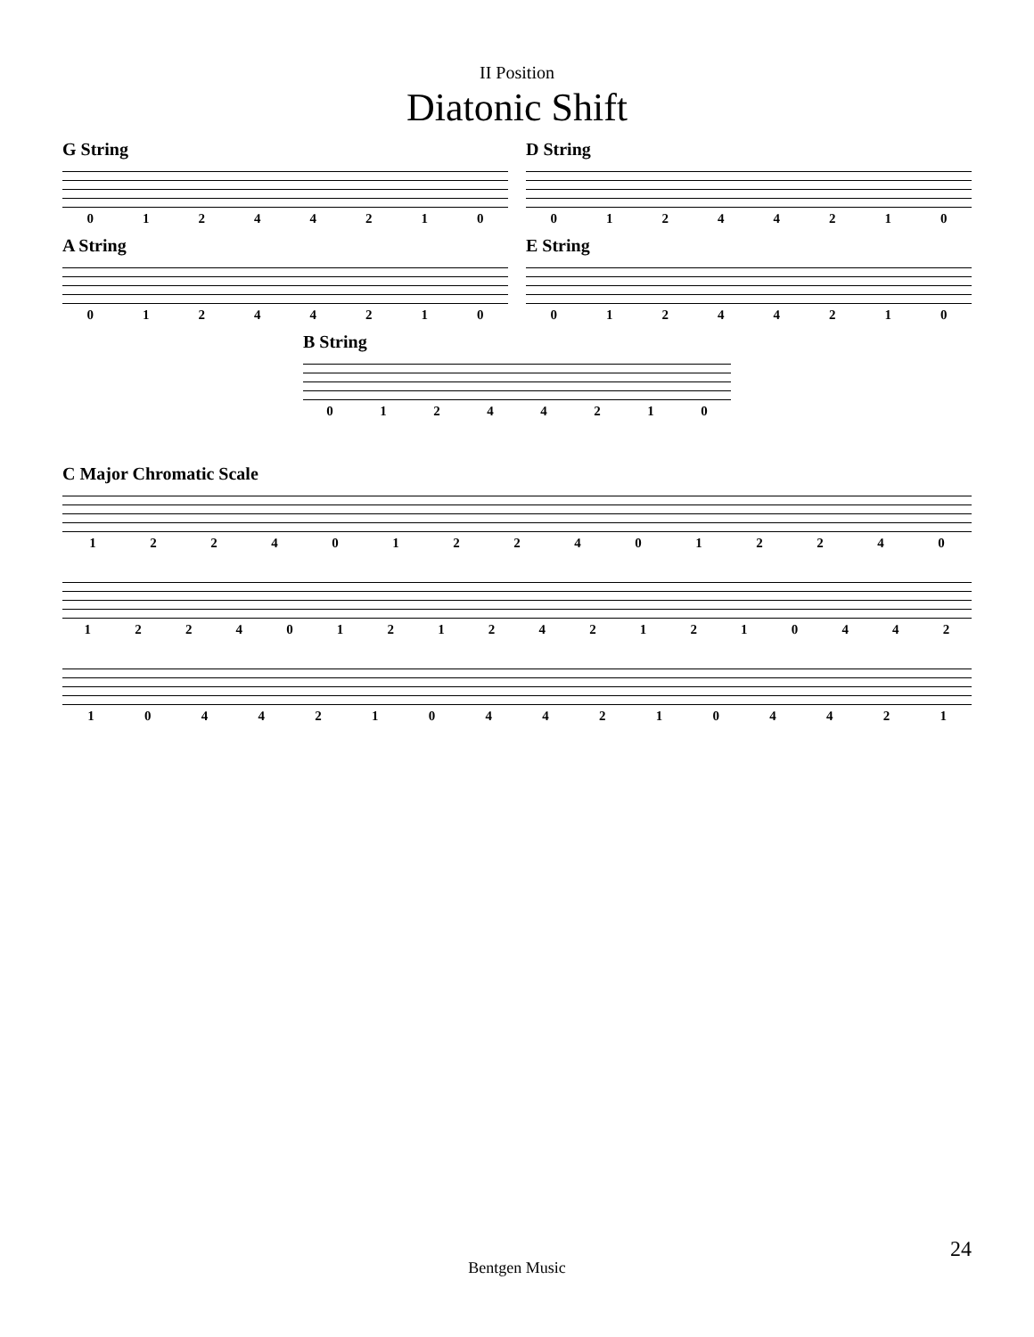II Position
Diatonic Shift
G String
0 1 2 4 4 2 1 0
D String
0 1 2 4 4 2 1 0
A String
0 1 2 4 4 2 1 0
E String
0 1 2 4 4 2 1 0
B String
0 1 2 4 4 2 1 0
C Major Chromatic Scale
1 2 2 4 0 1 2 2 4 0 1 2 2 4 0
1 2 2 4 0 1 2 1 2 4 2 1 2 1 0 4 4 2
1 0 4 4 2 1 0 4 4 2 1 0 4 4 2 1
24
Bentgen Music